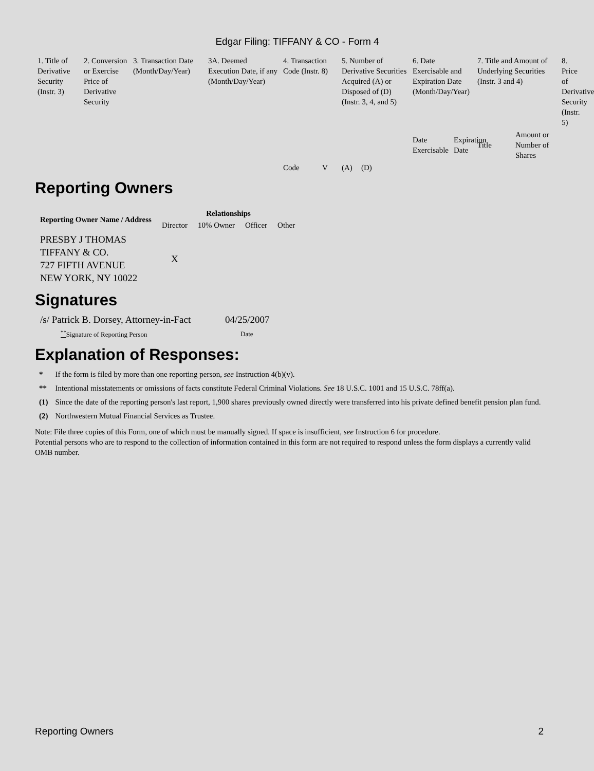Edgar Filing: TIFFANY & CO - Form 4
| 1. Title of Derivative Security (Instr. 3) | 2. Conversion or Exercise Price of Derivative Security | 3. Transaction Date (Month/Day/Year) | 3A. Deemed Execution Date, if any (Month/Day/Year) | 4. Transaction Code (Instr. 8) | | 5. Number of Derivative Securities Acquired (A) or Disposed of (D) (Instr. 3, 4, and 5) | | 6. Date Exercisable and Expiration Date (Month/Day/Year) | | 7. Title and Amount of Underlying Securities (Instr. 3 and 4) | | 8. Price of Derivative Security (Instr. 5) |
| --- | --- | --- | --- | --- | --- | --- | --- | --- | --- | --- | --- | --- |
| | | | | | | | | Date Exercisable | Expiration Date | Title | Amount or Number of Shares | |
| | | | | Code | V | (A) | (D) | | | | | |
Reporting Owners
| Reporting Owner Name / Address | Relationships | | | |
| --- | --- | --- | --- | --- |
| | Director | 10% Owner | Officer | Other |
| PRESBY J THOMAS TIFFANY & CO. 727 FIFTH AVENUE NEW YORK, NY 10022 | X | | | |
Signatures
| /s/ Patrick B. Dorsey, Attorney-in-Fact | 04/25/2007 |
| <sup>**</sup> Signature of Reporting Person | Date |
Explanation of Responses:
| * | If the form is filed by more than one reporting person, see Instruction 4(b)(v). |
| ** | Intentional misstatements or omissions of facts constitute Federal Criminal Violations. See 18 U.S.C. 1001 and 15 U.S.C. 78ff(a). |
| (1) | Since the date of the reporting person's last report, 1,900 shares previously owned directly were transferred into his private defined benefit pension plan fund. |
| (2) | Northwestern Mutual Financial Services as Trustee. |
Note: File three copies of this Form, one of which must be manually signed. If space is insufficient, see Instruction 6 for procedure.
Potential persons who are to respond to the collection of information contained in this form are not required to respond unless the form displays a currently valid OMB number.
Reporting Owners 2